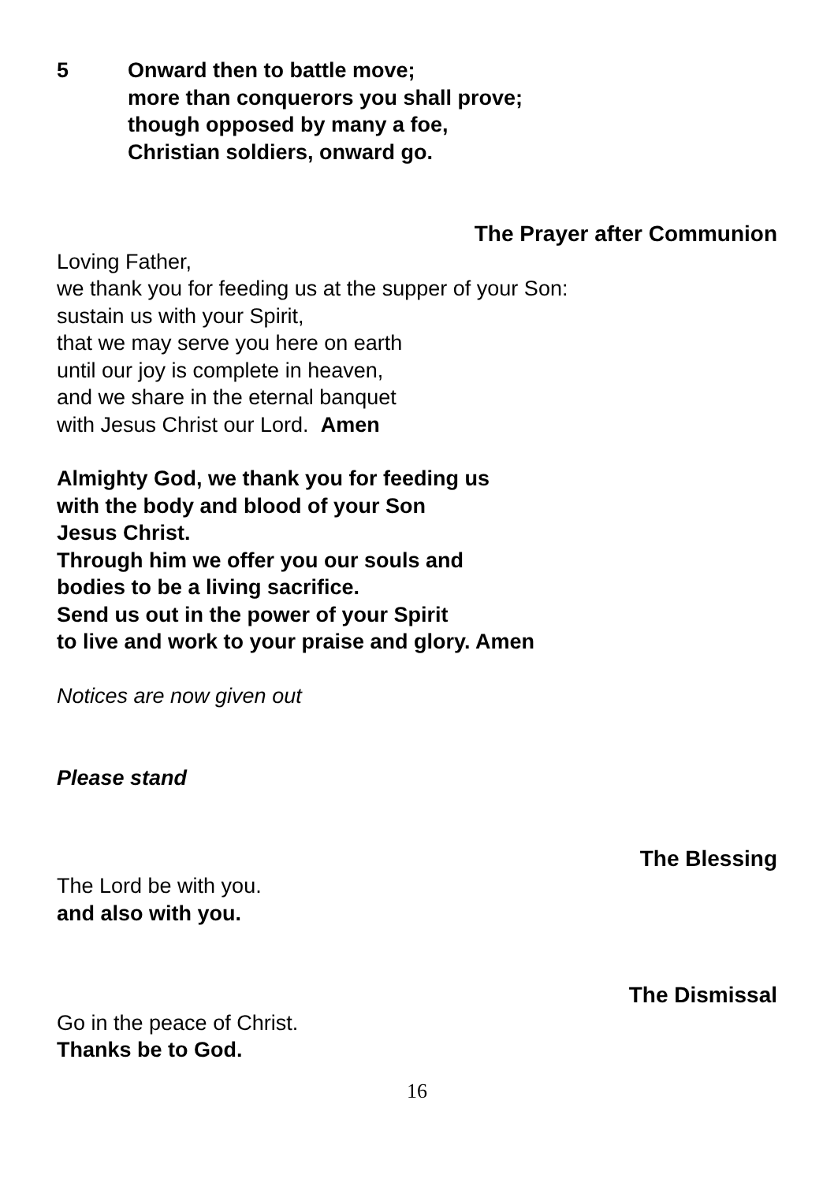5 Onward then to battle move;
more than conquerors you shall prove;
though opposed by many a foe,
Christian soldiers, onward go.
The Prayer after Communion
Loving Father,
we thank you for feeding us at the supper of your Son:
sustain us with your Spirit,
that we may serve you here on earth
until our joy is complete in heaven,
and we share in the eternal banquet
with Jesus Christ our Lord. Amen
Almighty God, we thank you for feeding us
with the body and blood of your Son
Jesus Christ.
Through him we offer you our souls and
bodies to be a living sacrifice.
Send us out in the power of your Spirit
to live and work to your praise and glory. Amen
Notices are now given out
Please stand
The Blessing
The Lord be with you.
and also with you.
The Dismissal
Go in the peace of Christ.
Thanks be to God.
16